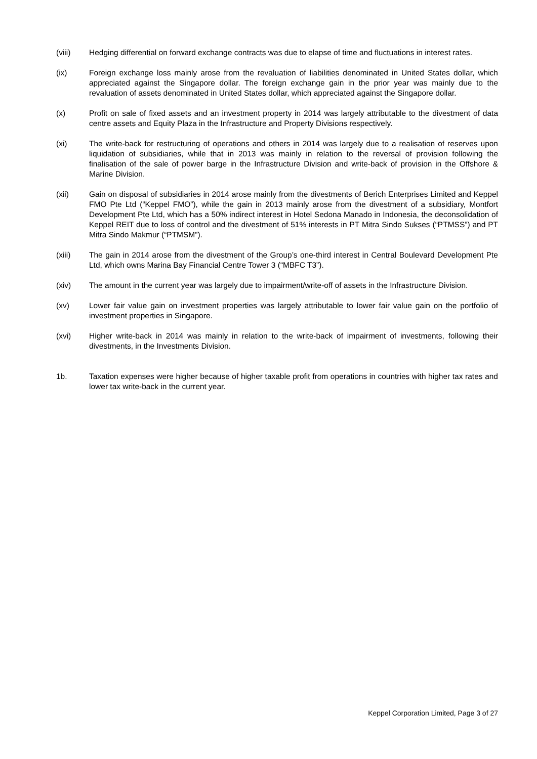(viii) Hedging differential on forward exchange contracts was due to elapse of time and fluctuations in interest rates.
(ix) Foreign exchange loss mainly arose from the revaluation of liabilities denominated in United States dollar, which appreciated against the Singapore dollar. The foreign exchange gain in the prior year was mainly due to the revaluation of assets denominated in United States dollar, which appreciated against the Singapore dollar.
(x) Profit on sale of fixed assets and an investment property in 2014 was largely attributable to the divestment of data centre assets and Equity Plaza in the Infrastructure and Property Divisions respectively.
(xi) The write-back for restructuring of operations and others in 2014 was largely due to a realisation of reserves upon liquidation of subsidiaries, while that in 2013 was mainly in relation to the reversal of provision following the finalisation of the sale of power barge in the Infrastructure Division and write-back of provision in the Offshore & Marine Division.
(xii) Gain on disposal of subsidiaries in 2014 arose mainly from the divestments of Berich Enterprises Limited and Keppel FMO Pte Ltd (“Keppel FMO”), while the gain in 2013 mainly arose from the divestment of a subsidiary, Montfort Development Pte Ltd, which has a 50% indirect interest in Hotel Sedona Manado in Indonesia, the deconsolidation of Keppel REIT due to loss of control and the divestment of 51% interests in PT Mitra Sindo Sukses (“PTMSS”) and PT Mitra Sindo Makmur (“PTMSM”).
(xiii) The gain in 2014 arose from the divestment of the Group’s one-third interest in Central Boulevard Development Pte Ltd, which owns Marina Bay Financial Centre Tower 3 (“MBFC T3”).
(xiv) The amount in the current year was largely due to impairment/write-off of assets in the Infrastructure Division.
(xv) Lower fair value gain on investment properties was largely attributable to lower fair value gain on the portfolio of investment properties in Singapore.
(xvi) Higher write-back in 2014 was mainly in relation to the write-back of impairment of investments, following their divestments, in the Investments Division.
1b. Taxation expenses were higher because of higher taxable profit from operations in countries with higher tax rates and lower tax write-back in the current year.
Keppel Corporation Limited, Page 3 of 27